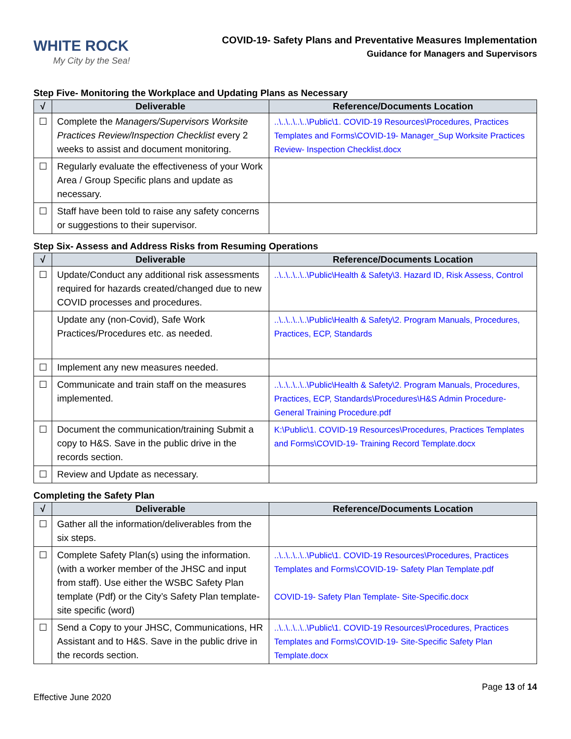WHITE ROCK
My City by the Sea!
COVID-19- Safety Plans and Preventative Measures Implementation
Guidance for Managers and Supervisors
Step Five- Monitoring the Workplace and Updating Plans as Necessary
| √ | Deliverable | Reference/Documents Location |
| --- | --- | --- |
| ☐ | Complete the Managers/Supervisors Worksite Practices Review/Inspection Checklist every 2 weeks to assist and document monitoring. | ..\..\..\..\..\Public\1. COVID-19 Resources\Procedures, Practices Templates and Forms\COVID-19- Manager_Sup Worksite Practices Review- Inspection Checklist.docx |
| ☐ | Regularly evaluate the effectiveness of your Work Area / Group Specific plans and update as necessary. | |
| ☐ | Staff have been told to raise any safety concerns or suggestions to their supervisor. | |
Step Six- Assess and Address Risks from Resuming Operations
| √ | Deliverable | Reference/Documents Location |
| --- | --- | --- |
| ☐ | Update/Conduct any additional risk assessments required for hazards created/changed due to new COVID processes and procedures. | ..\..\..\..\..\Public\Health & Safety\3. Hazard ID, Risk Assess, Control |
| | Update any (non-Covid), Safe Work Practices/Procedures etc. as needed. | ..\..\..\..\..\Public\Health & Safety\2. Program Manuals, Procedures, Practices, ECP, Standards |
| ☐ | Implement any new measures needed. | |
| ☐ | Communicate and train staff on the measures implemented. | ..\..\..\..\..\Public\Health & Safety\2. Program Manuals, Procedures, Practices, ECP, Standards\Procedures\H&S Admin Procedure- General Training Procedure.pdf |
| ☐ | Document the communication/training Submit a copy to H&S. Save in the public drive in the records section. | K:\Public\1. COVID-19 Resources\Procedures, Practices Templates and Forms\COVID-19- Training Record Template.docx |
| ☐ | Review and Update as necessary. | |
Completing the Safety Plan
| √ | Deliverable | Reference/Documents Location |
| --- | --- | --- |
| ☐ | Gather all the information/deliverables from the six steps. | |
| ☐ | Complete Safety Plan(s) using the information. (with a worker member of the JHSC and input from staff). Use either the WSBC Safety Plan template (Pdf) or the City’s Safety Plan template- site specific (word) | ..\..\..\..\..\Public\1. COVID-19 Resources\Procedures, Practices Templates and Forms\COVID-19- Safety Plan Template.pdf COVID-19- Safety Plan Template- Site-Specific.docx |
| ☐ | Send a Copy to your JHSC, Communications, HR Assistant and to H&S. Save in the public drive in the records section. | ..\..\..\..\..\Public\1. COVID-19 Resources\Procedures, Practices Templates and Forms\COVID-19- Site-Specific Safety Plan Template.docx |
Page 13 of 14
Effective June 2020